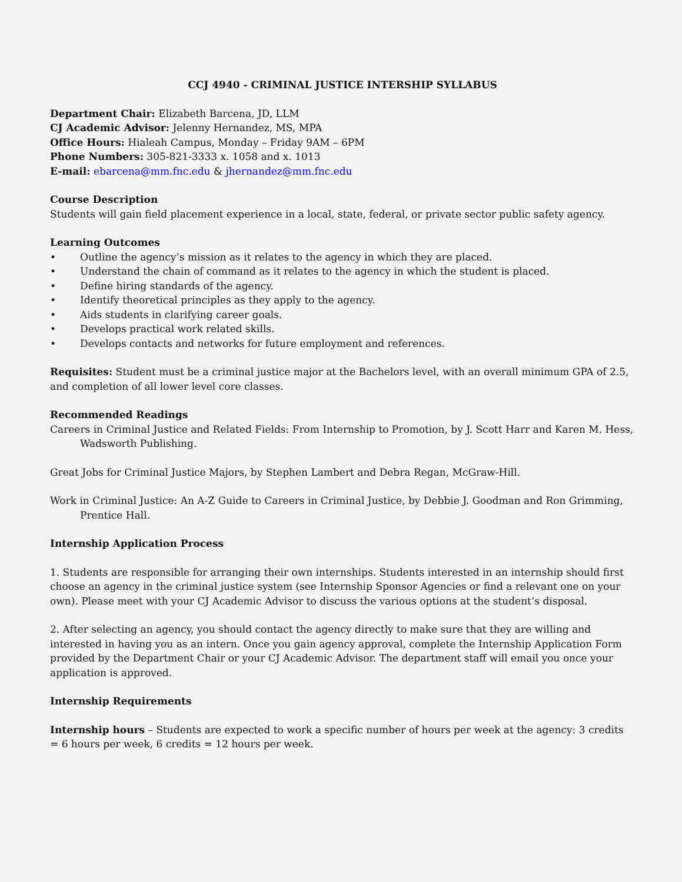CCJ 4940 - CRIMINAL JUSTICE INTERSHIP SYLLABUS
Department Chair: Elizabeth Barcena, JD, LLM
CJ Academic Advisor: Jelenny Hernandez, MS, MPA
Office Hours: Hialeah Campus, Monday – Friday 9AM – 6PM
Phone Numbers: 305-821-3333 x. 1058 and x. 1013
E-mail: ebarcena@mm.fnc.edu & jhernandez@mm.fnc.edu
Course Description
Students will gain field placement experience in a local, state, federal, or private sector public safety agency.
Learning Outcomes
• Outline the agency’s mission as it relates to the agency in which they are placed.
• Understand the chain of command as it relates to the agency in which the student is placed.
• Define hiring standards of the agency.
• Identify theoretical principles as they apply to the agency.
• Aids students in clarifying career goals.
• Develops practical work related skills.
• Develops contacts and networks for future employment and references.
Requisites: Student must be a criminal justice major at the Bachelors level, with an overall minimum GPA of 2.5, and completion of all lower level core classes.
Recommended Readings
Careers in Criminal Justice and Related Fields: From Internship to Promotion, by J. Scott Harr and Karen M. Hess, Wadsworth Publishing.
Great Jobs for Criminal Justice Majors, by Stephen Lambert and Debra Regan, McGraw-Hill.
Work in Criminal Justice: An A-Z Guide to Careers in Criminal Justice, by Debbie J. Goodman and Ron Grimming, Prentice Hall.
Internship Application Process
1. Students are responsible for arranging their own internships. Students interested in an internship should first choose an agency in the criminal justice system (see Internship Sponsor Agencies or find a relevant one on your own). Please meet with your CJ Academic Advisor to discuss the various options at the student’s disposal.
2. After selecting an agency, you should contact the agency directly to make sure that they are willing and interested in having you as an intern. Once you gain agency approval, complete the Internship Application Form provided by the Department Chair or your CJ Academic Advisor. The department staff will email you once your application is approved.
Internship Requirements
Internship hours – Students are expected to work a specific number of hours per week at the agency: 3 credits = 6 hours per week, 6 credits = 12 hours per week.